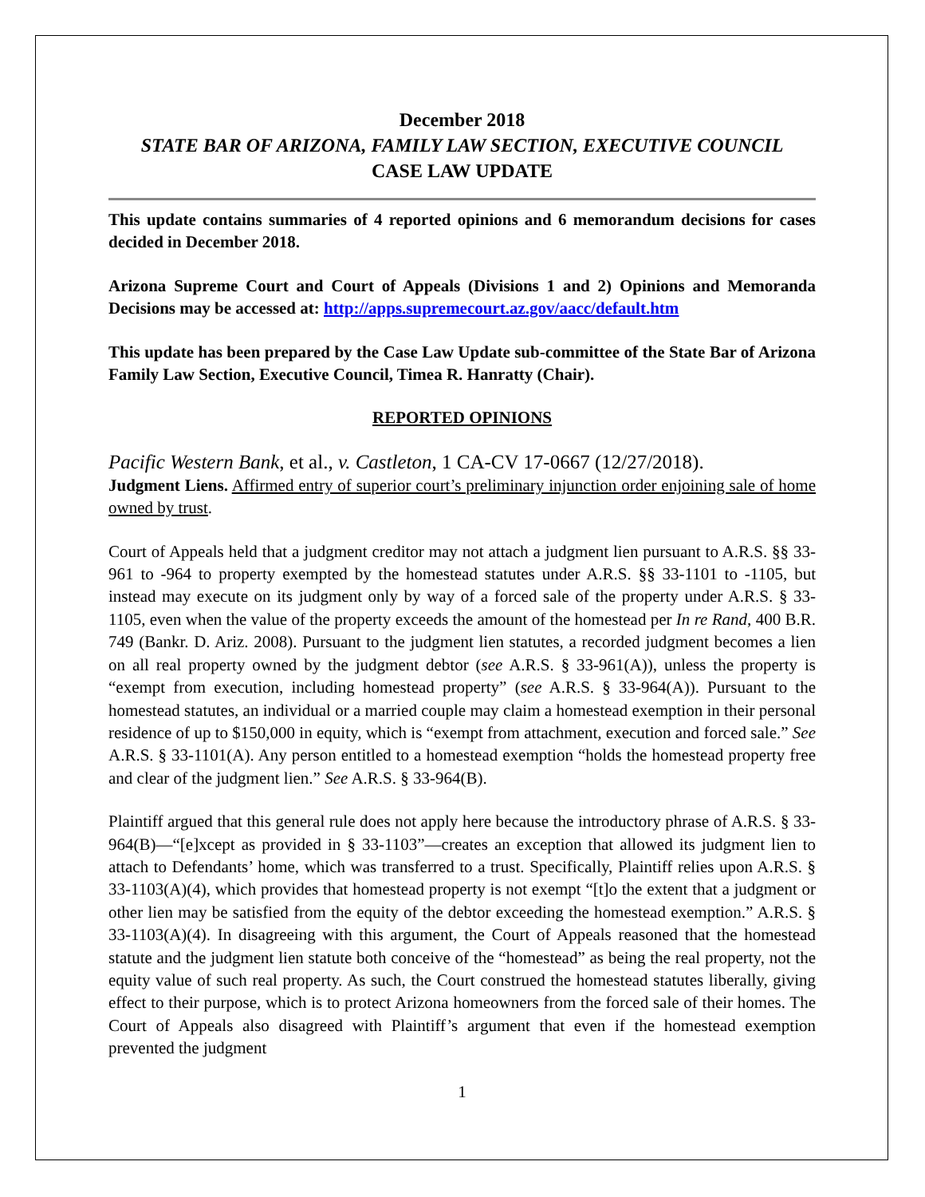December 2018
STATE BAR OF ARIZONA, FAMILY LAW SECTION, EXECUTIVE COUNCIL
CASE LAW UPDATE
This update contains summaries of 4 reported opinions and 6 memorandum decisions for cases decided in December 2018.
Arizona Supreme Court and Court of Appeals (Divisions 1 and 2) Opinions and Memoranda Decisions may be accessed at: http://apps.supremecourt.az.gov/aacc/default.htm
This update has been prepared by the Case Law Update sub-committee of the State Bar of Arizona Family Law Section, Executive Council, Timea R. Hanratty (Chair).
REPORTED OPINIONS
Pacific Western Bank, et al., v. Castleton, 1 CA-CV 17-0667 (12/27/2018).
Judgment Liens. Affirmed entry of superior court’s preliminary injunction order enjoining sale of home owned by trust.
Court of Appeals held that a judgment creditor may not attach a judgment lien pursuant to A.R.S. §§ 33-961 to -964 to property exempted by the homestead statutes under A.R.S. §§ 33-1101 to -1105, but instead may execute on its judgment only by way of a forced sale of the property under A.R.S. § 33-1105, even when the value of the property exceeds the amount of the homestead per In re Rand, 400 B.R. 749 (Bankr. D. Ariz. 2008). Pursuant to the judgment lien statutes, a recorded judgment becomes a lien on all real property owned by the judgment debtor (see A.R.S. § 33-961(A)), unless the property is “exempt from execution, including homestead property” (see A.R.S. § 33-964(A)). Pursuant to the homestead statutes, an individual or a married couple may claim a homestead exemption in their personal residence of up to $150,000 in equity, which is “exempt from attachment, execution and forced sale.” See A.R.S. § 33-1101(A). Any person entitled to a homestead exemption “holds the homestead property free and clear of the judgment lien.” See A.R.S. § 33-964(B).
Plaintiff argued that this general rule does not apply here because the introductory phrase of A.R.S. § 33-964(B)—“[e]xcept as provided in § 33-1103”—creates an exception that allowed its judgment lien to attach to Defendants’ home, which was transferred to a trust. Specifically, Plaintiff relies upon A.R.S. § 33-1103(A)(4), which provides that homestead property is not exempt “[t]o the extent that a judgment or other lien may be satisfied from the equity of the debtor exceeding the homestead exemption.” A.R.S. § 33-1103(A)(4). In disagreeing with this argument, the Court of Appeals reasoned that the homestead statute and the judgment lien statute both conceive of the “homestead” as being the real property, not the equity value of such real property. As such, the Court construed the homestead statutes liberally, giving effect to their purpose, which is to protect Arizona homeowners from the forced sale of their homes. The Court of Appeals also disagreed with Plaintiff’s argument that even if the homestead exemption prevented the judgment
1